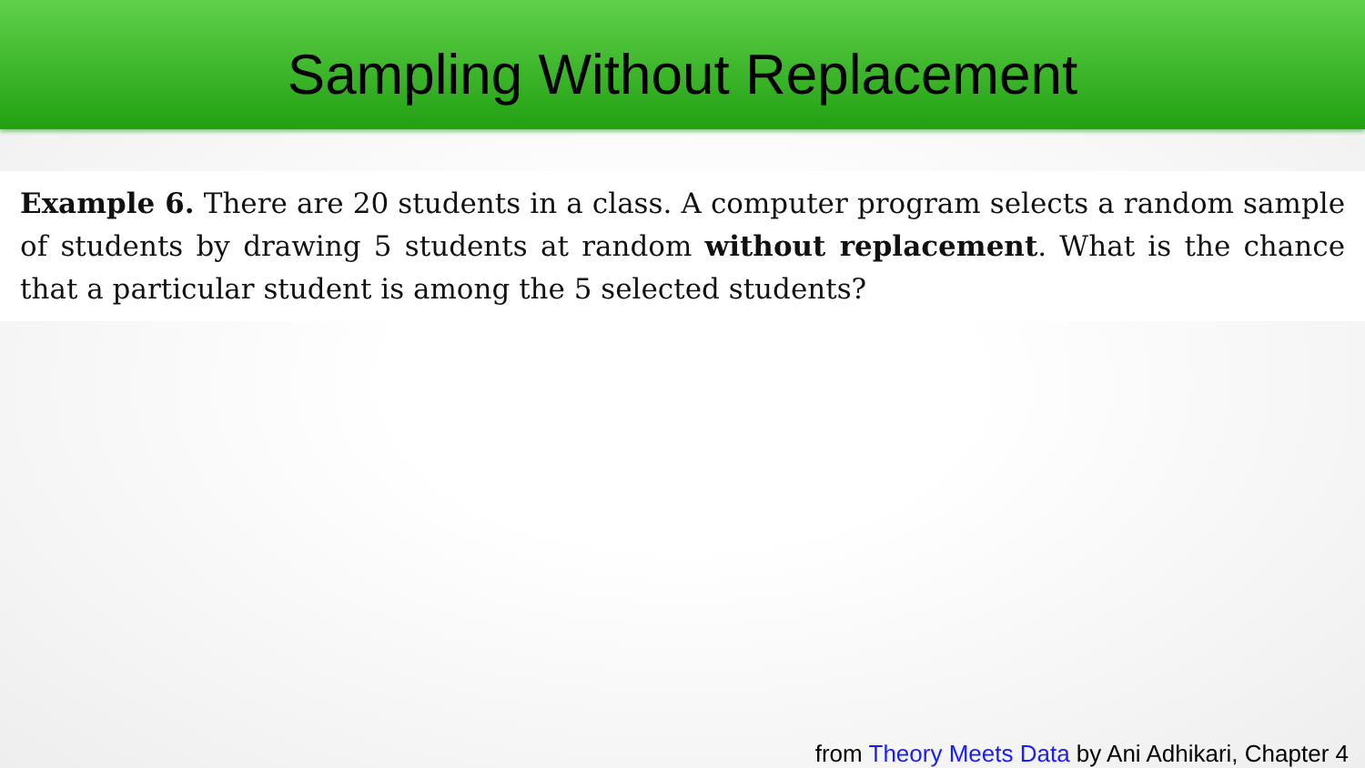Sampling Without Replacement
Example 6. There are 20 students in a class. A computer program selects a random sample of students by drawing 5 students at random without replacement. What is the chance that a particular student is among the 5 selected students?
from Theory Meets Data by Ani Adhikari, Chapter 4